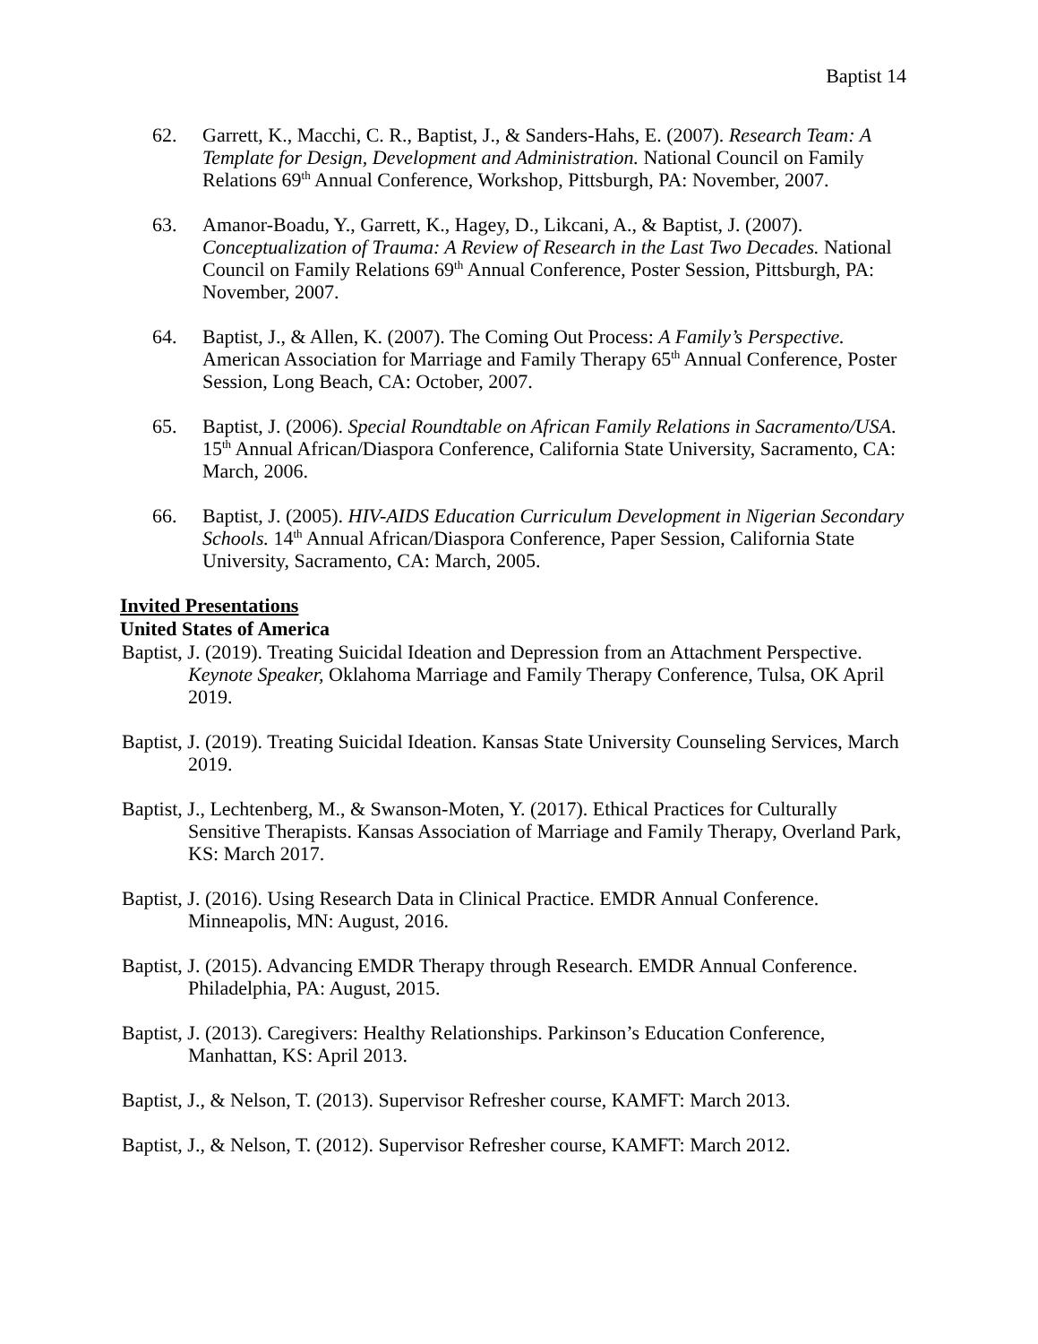Baptist 14
62. Garrett, K., Macchi, C. R., Baptist, J., & Sanders-Hahs, E. (2007). Research Team: A Template for Design, Development and Administration. National Council on Family Relations 69<sup>th</sup> Annual Conference, Workshop, Pittsburgh, PA: November, 2007.
63. Amanor-Boadu, Y., Garrett, K., Hagey, D., Likcani, A., & Baptist, J. (2007). Conceptualization of Trauma: A Review of Research in the Last Two Decades. National Council on Family Relations 69<sup>th</sup> Annual Conference, Poster Session, Pittsburgh, PA: November, 2007.
64. Baptist, J., & Allen, K. (2007). The Coming Out Process: A Family’s Perspective. American Association for Marriage and Family Therapy 65<sup>th</sup> Annual Conference, Poster Session, Long Beach, CA: October, 2007.
65. Baptist, J. (2006). Special Roundtable on African Family Relations in Sacramento/USA. 15<sup>th</sup> Annual African/Diaspora Conference, California State University, Sacramento, CA: March, 2006.
66. Baptist, J. (2005). HIV-AIDS Education Curriculum Development in Nigerian Secondary Schools. 14<sup>th</sup> Annual African/Diaspora Conference, Paper Session, California State University, Sacramento, CA: March, 2005.
Invited Presentations
United States of America
Baptist, J. (2019). Treating Suicidal Ideation and Depression from an Attachment Perspective. Keynote Speaker, Oklahoma Marriage and Family Therapy Conference, Tulsa, OK April 2019.
Baptist, J. (2019). Treating Suicidal Ideation. Kansas State University Counseling Services, March 2019.
Baptist, J., Lechtenberg, M., & Swanson-Moten, Y. (2017). Ethical Practices for Culturally Sensitive Therapists. Kansas Association of Marriage and Family Therapy, Overland Park, KS: March 2017.
Baptist, J. (2016). Using Research Data in Clinical Practice. EMDR Annual Conference. Minneapolis, MN: August, 2016.
Baptist, J. (2015). Advancing EMDR Therapy through Research. EMDR Annual Conference. Philadelphia, PA: August, 2015.
Baptist, J. (2013). Caregivers: Healthy Relationships. Parkinson’s Education Conference, Manhattan, KS: April 2013.
Baptist, J., & Nelson, T. (2013). Supervisor Refresher course, KAMFT: March 2013.
Baptist, J., & Nelson, T. (2012). Supervisor Refresher course, KAMFT: March 2012.